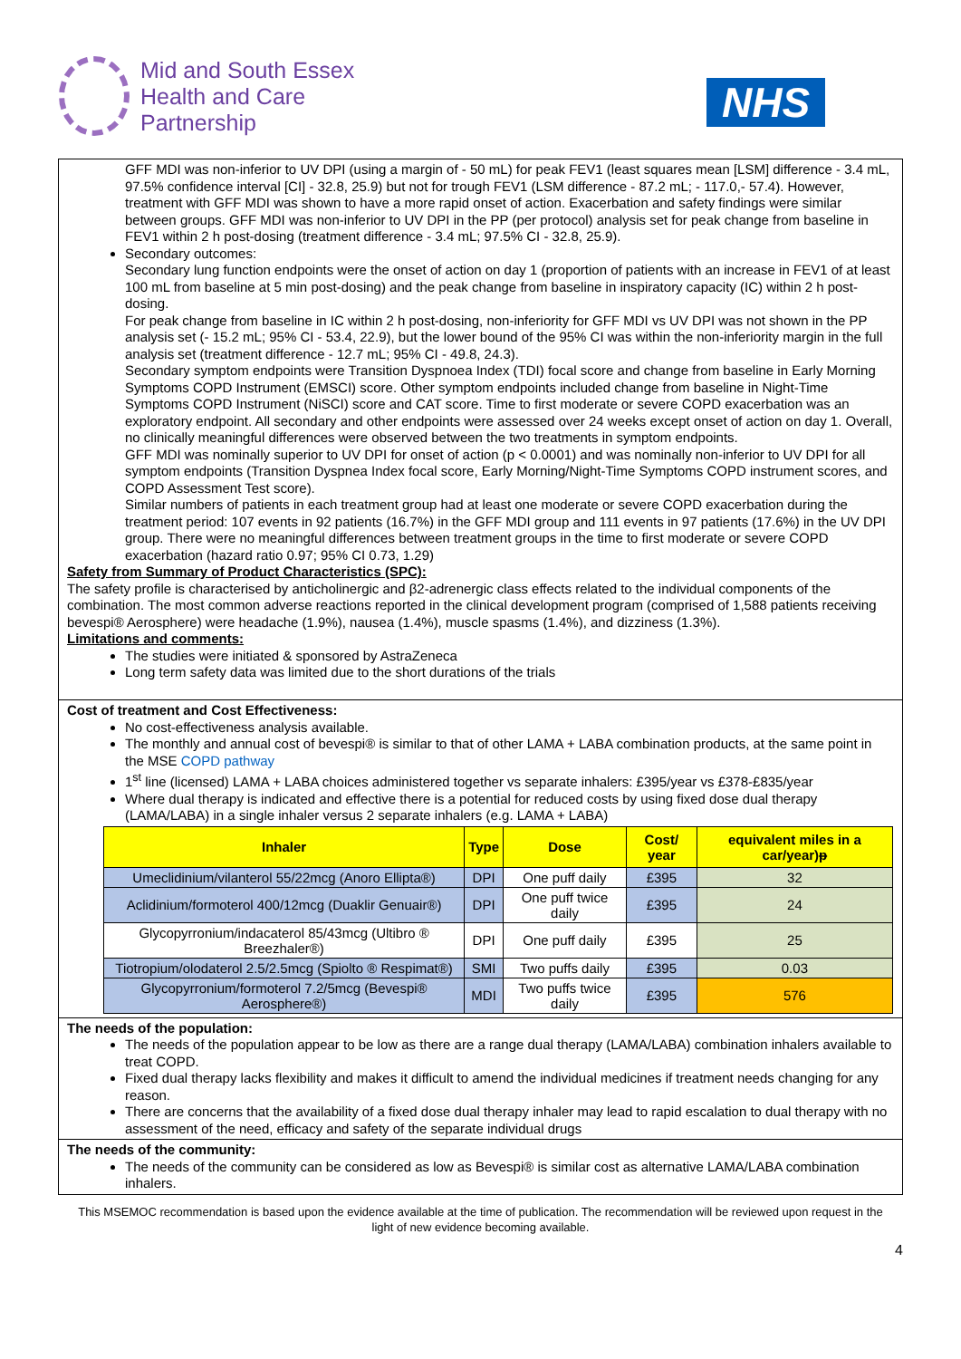Mid and South Essex
Health and Care
Partnership
NHS
GFF MDI was non-inferior to UV DPI (using a margin of - 50 mL) for peak FEV1 (least squares mean [LSM] difference - 3.4 mL, 97.5% confidence interval [CI] - 32.8, 25.9) but not for trough FEV1 (LSM difference - 87.2 mL; - 117.0,- 57.4). However, treatment with GFF MDI was shown to have a more rapid onset of action. Exacerbation and safety findings were similar between groups. GFF MDI was non-inferior to UV DPI in the PP (per protocol) analysis set for peak change from baseline in FEV1 within 2 h post-dosing (treatment difference - 3.4 mL; 97.5% CI - 32.8, 25.9).
Secondary outcomes:
Secondary lung function endpoints were the onset of action on day 1 (proportion of patients with an increase in FEV1 of at least 100 mL from baseline at 5 min post-dosing) and the peak change from baseline in inspiratory capacity (IC) within 2 h post-dosing.
For peak change from baseline in IC within 2 h post-dosing, non-inferiority for GFF MDI vs UV DPI was not shown in the PP analysis set (- 15.2 mL; 95% CI - 53.4, 22.9), but the lower bound of the 95% CI was within the non-inferiority margin in the full analysis set (treatment difference - 12.7 mL; 95% CI - 49.8, 24.3).
Secondary symptom endpoints were Transition Dyspnoea Index (TDI) focal score and change from baseline in Early Morning Symptoms COPD Instrument (EMSCI) score. Other symptom endpoints included change from baseline in Night-Time Symptoms COPD Instrument (NiSCI) score and CAT score. Time to first moderate or severe COPD exacerbation was an exploratory endpoint. All secondary and other endpoints were assessed over 24 weeks except onset of action on day 1. Overall, no clinically meaningful differences were observed between the two treatments in symptom endpoints.
GFF MDI was nominally superior to UV DPI for onset of action (p < 0.0001) and was nominally non-inferior to UV DPI for all symptom endpoints (Transition Dyspnea Index focal score, Early Morning/Night-Time Symptoms COPD instrument scores, and COPD Assessment Test score).
Similar numbers of patients in each treatment group had at least one moderate or severe COPD exacerbation during the treatment period: 107 events in 92 patients (16.7%) in the GFF MDI group and 111 events in 97 patients (17.6%) in the UV DPI group. There were no meaningful differences between treatment groups in the time to first moderate or severe COPD exacerbation (hazard ratio 0.97; 95% CI 0.73, 1.29)
Safety from Summary of Product Characteristics (SPC):
The safety profile is characterised by anticholinergic and β2-adrenergic class effects related to the individual components of the combination. The most common adverse reactions reported in the clinical development program (comprised of 1,588 patients receiving bevespi® Aerosphere) were headache (1.9%), nausea (1.4%), muscle spasms (1.4%), and dizziness (1.3%).
Limitations and comments:
The studies were initiated & sponsored by AstraZeneca
Long term safety data was limited due to the short durations of the trials
Cost of treatment and Cost Effectiveness:
No cost-effectiveness analysis available.
The monthly and annual cost of bevespi® is similar to that of other LAMA + LABA combination products, at the same point in the MSE COPD pathway
1<sup>st</sup> line (licensed) LAMA + LABA choices administered together vs separate inhalers: £395/year vs £378-£835/year
Where dual therapy is indicated and effective there is a potential for reduced costs by using fixed dose dual therapy (LAMA/LABA) in a single inhaler versus 2 separate inhalers (e.g. LAMA + LABA)
| Inhaler | Type | Dose | Cost/ year | equivalent miles in a car/year)ᵽ |
| --- | --- | --- | --- | --- |
| Umeclidinium/vilanterol 55/22mcg (Anoro Ellipta®) | DPI | One puff daily | £395 | 32 |
| Aclidinium/formoterol 400/12mcg (Duaklir Genuair®) | DPI | One puff twice daily | £395 | 24 |
| Glycopyrronium/indacaterol 85/43mcg (Ultibro ® Breezhaler®) | DPI | One puff daily | £395 | 25 |
| Tiotropium/olodaterol 2.5/2.5mcg (Spiolto ® Respimat®) | SMI | Two puffs daily | £395 | 0.03 |
| Glycopyrronium/formoterol 7.2/5mcg (Bevespi® Aerosphere®) | MDI | Two puffs twice daily | £395 | 576 |
The needs of the population:
The needs of the population appear to be low as there are a range dual therapy (LAMA/LABA) combination inhalers available to treat COPD.
Fixed dual therapy lacks flexibility and makes it difficult to amend the individual medicines if treatment needs changing for any reason.
There are concerns that the availability of a fixed dose dual therapy inhaler may lead to rapid escalation to dual therapy with no assessment of the need, efficacy and safety of the separate individual drugs
The needs of the community:
The needs of the community can be considered as low as Bevespi® is similar cost as alternative LAMA/LABA combination inhalers.
This MSEMOC recommendation is based upon the evidence available at the time of publication. The recommendation will be reviewed upon request in the light of new evidence becoming available.
4